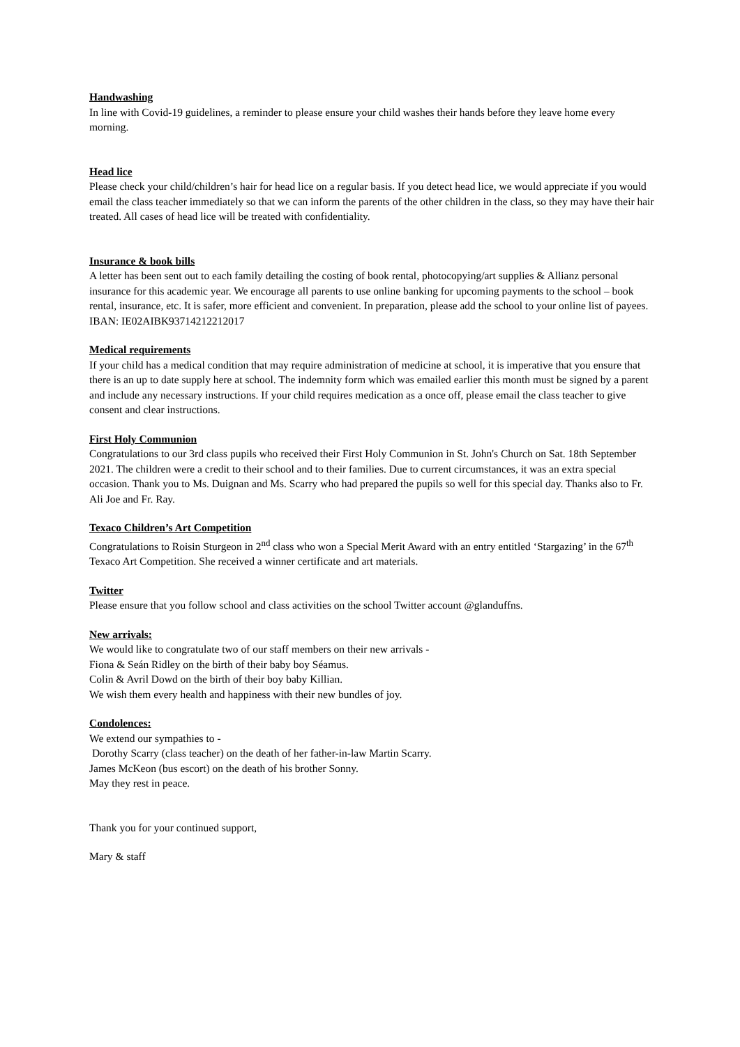Handwashing
In line with Covid-19 guidelines, a reminder to please ensure your child washes their hands before they leave home every morning.
Head lice
Please check your child/children’s hair for head lice on a regular basis. If you detect head lice, we would appreciate if you would email the class teacher immediately so that we can inform the parents of the other children in the class, so they may have their hair treated. All cases of head lice will be treated with confidentiality.
Insurance & book bills
A letter has been sent out to each family detailing the costing of book rental, photocopying/art supplies & Allianz personal insurance for this academic year. We encourage all parents to use online banking for upcoming payments to the school – book rental, insurance, etc. It is safer, more efficient and convenient. In preparation, please add the school to your online list of payees.
IBAN: IE02AIBK93714212212017
Medical requirements
If your child has a medical condition that may require administration of medicine at school, it is imperative that you ensure that there is an up to date supply here at school. The indemnity form which was emailed earlier this month must be signed by a parent and include any necessary instructions. If your child requires medication as a once off, please email the class teacher to give consent and clear instructions.
First Holy Communion
Congratulations to our 3rd class pupils who received their First Holy Communion in St. John's Church on Sat. 18th September 2021. The children were a credit to their school and to their families. Due to current circumstances, it was an extra special occasion. Thank you to Ms. Duignan and Ms. Scarry who had prepared the pupils so well for this special day. Thanks also to Fr. Ali Joe and Fr. Ray.
Texaco Children’s Art Competition
Congratulations to Roisin Sturgeon in 2<sup>nd</sup> class who won a Special Merit Award with an entry entitled ‘Stargazing’ in the 67<sup>th</sup> Texaco Art Competition. She received a winner certificate and art materials.
Twitter
Please ensure that you follow school and class activities on the school Twitter account @glanduffns.
New arrivals:
We would like to congratulate two of our staff members on their new arrivals -
Fiona & Seán Ridley on the birth of their baby boy Séamus.
Colin & Avril Dowd on the birth of their boy baby Killian.
We wish them every health and happiness with their new bundles of joy.
Condolences:
We extend our sympathies to -
Dorothy Scarry (class teacher) on the death of her father-in-law Martin Scarry.
James McKeon (bus escort) on the death of his brother Sonny.
May they rest in peace.
Thank you for your continued support,
Mary & staff